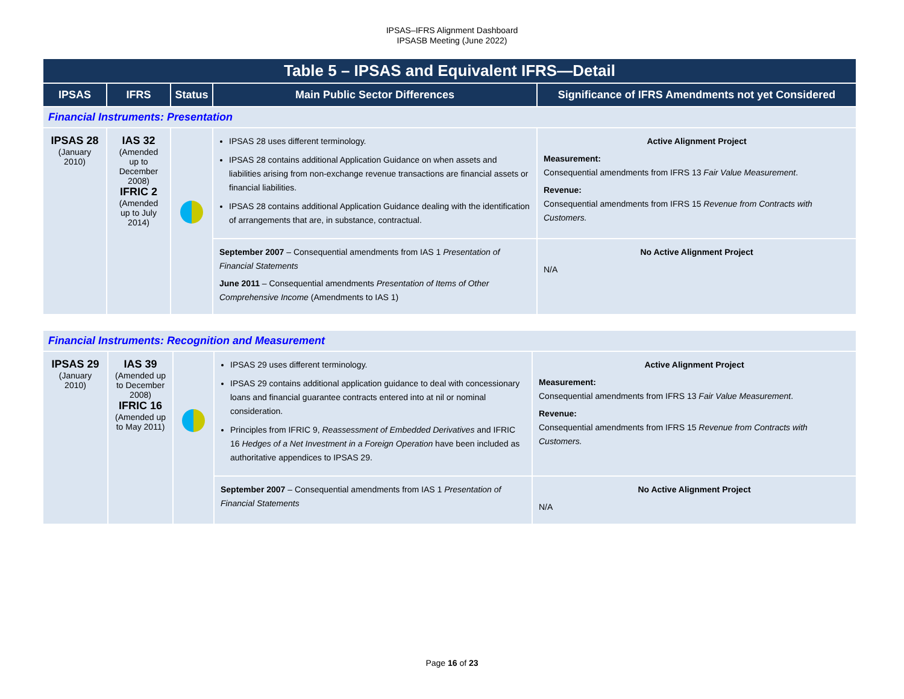IPSAS–IFRS Alignment Dashboard
IPSASB Meeting (June 2022)
| Table 5 – IPSAS and Equivalent IFRS—Detail | | | | |
| --- | --- | --- | --- | --- |
| IPSAS | IFRS | Status | Main Public Sector Differences | Significance of IFRS Amendments not yet Considered |
| Financial Instruments: Presentation | | | | |
| IPSAS 28 (January 2010) | IAS 32 (Amended up to December 2008) IFRIC 2 (Amended up to July 2014) | | IPSAS 28 uses different terminology. IPSAS 28 contains additional Application Guidance on when assets and liabilities arising from non-exchange revenue transactions are financial assets or financial liabilities. IPSAS 28 contains additional Application Guidance dealing with the identification of arrangements that are, in substance, contractual. | Active Alignment Project Measurement: Consequential amendments from IFRS 13 Fair Value Measurement . Revenue: Consequential amendments from IFRS 15 Revenue from Contracts with Customers. |
| | | | September 2007 – Consequential amendments from IAS 1 Presentation of Financial Statements June 2011 – Consequential amendments Presentation of Items of Other Comprehensive Income (Amendments to IAS 1) | No Active Alignment Project N/A |
| Financial Instruments: Recognition and Measurement | | | | |
| IPSAS 29 (January 2010) | IAS 39 (Amended up to December 2008) IFRIC 16 (Amended up to May 2011) | | IPSAS 29 uses different terminology. IPSAS 29 contains additional application guidance to deal with concessionary loans and financial guarantee contracts entered into at nil or nominal consideration. Principles from IFRIC 9, Reassessment of Embedded Derivatives and IFRIC 16 Hedges of a Net Investment in a Foreign Operation have been included as authoritative appendices to IPSAS 29. | Active Alignment Project Measurement: Consequential amendments from IFRS 13 Fair Value Measurement . Revenue: Consequential amendments from IFRS 15 Revenue from Contracts with Customers. |
| | | | September 2007 – Consequential amendments from IAS 1 Presentation of Financial Statements | No Active Alignment Project N/A |
Page 16 of 23